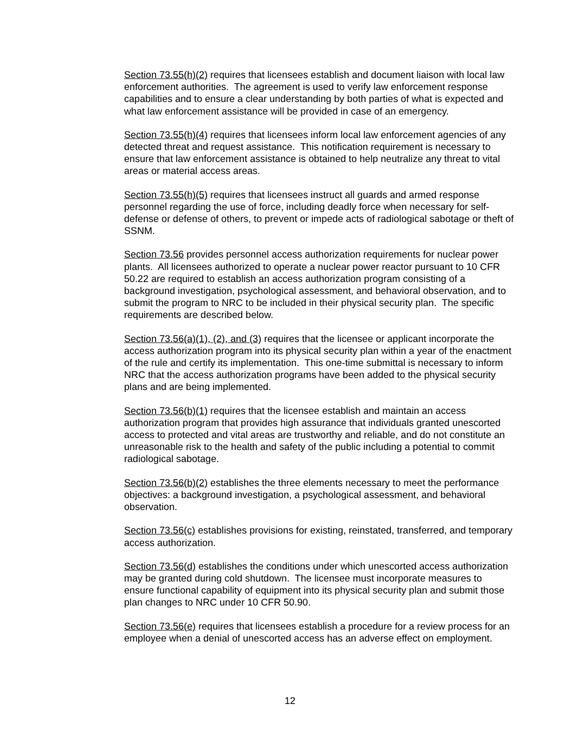Section 73.55(h)(2) requires that licensees establish and document liaison with local law enforcement authorities. The agreement is used to verify law enforcement response capabilities and to ensure a clear understanding by both parties of what is expected and what law enforcement assistance will be provided in case of an emergency.
Section 73.55(h)(4) requires that licensees inform local law enforcement agencies of any detected threat and request assistance. This notification requirement is necessary to ensure that law enforcement assistance is obtained to help neutralize any threat to vital areas or material access areas.
Section 73.55(h)(5) requires that licensees instruct all guards and armed response personnel regarding the use of force, including deadly force when necessary for self-defense or defense of others, to prevent or impede acts of radiological sabotage or theft of SSNM.
Section 73.56 provides personnel access authorization requirements for nuclear power plants. All licensees authorized to operate a nuclear power reactor pursuant to 10 CFR 50.22 are required to establish an access authorization program consisting of a background investigation, psychological assessment, and behavioral observation, and to submit the program to NRC to be included in their physical security plan. The specific requirements are described below.
Section 73.56(a)(1), (2), and (3) requires that the licensee or applicant incorporate the access authorization program into its physical security plan within a year of the enactment of the rule and certify its implementation. This one-time submittal is necessary to inform NRC that the access authorization programs have been added to the physical security plans and are being implemented.
Section 73.56(b)(1) requires that the licensee establish and maintain an access authorization program that provides high assurance that individuals granted unescorted access to protected and vital areas are trustworthy and reliable, and do not constitute an unreasonable risk to the health and safety of the public including a potential to commit radiological sabotage.
Section 73.56(b)(2) establishes the three elements necessary to meet the performance objectives: a background investigation, a psychological assessment, and behavioral observation.
Section 73.56(c) establishes provisions for existing, reinstated, transferred, and temporary access authorization.
Section 73.56(d) establishes the conditions under which unescorted access authorization may be granted during cold shutdown. The licensee must incorporate measures to ensure functional capability of equipment into its physical security plan and submit those plan changes to NRC under 10 CFR 50.90.
Section 73.56(e) requires that licensees establish a procedure for a review process for an employee when a denial of unescorted access has an adverse effect on employment.
12